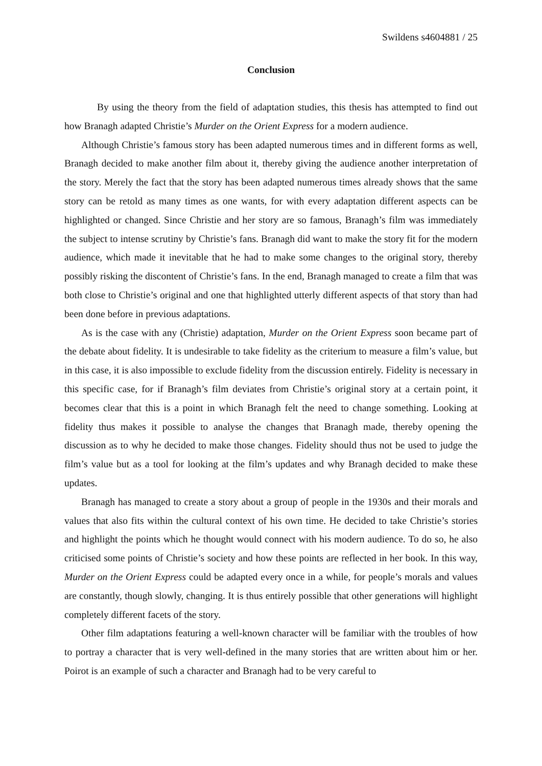Swildens s4604881 / 25
Conclusion
By using the theory from the field of adaptation studies, this thesis has attempted to find out how Branagh adapted Christie’s Murder on the Orient Express for a modern audience.
Although Christie’s famous story has been adapted numerous times and in different forms as well, Branagh decided to make another film about it, thereby giving the audience another interpretation of the story. Merely the fact that the story has been adapted numerous times already shows that the same story can be retold as many times as one wants, for with every adaptation different aspects can be highlighted or changed. Since Christie and her story are so famous, Branagh’s film was immediately the subject to intense scrutiny by Christie’s fans. Branagh did want to make the story fit for the modern audience, which made it inevitable that he had to make some changes to the original story, thereby possibly risking the discontent of Christie’s fans. In the end, Branagh managed to create a film that was both close to Christie’s original and one that highlighted utterly different aspects of that story than had been done before in previous adaptations.
As is the case with any (Christie) adaptation, Murder on the Orient Express soon became part of the debate about fidelity. It is undesirable to take fidelity as the criterium to measure a film’s value, but in this case, it is also impossible to exclude fidelity from the discussion entirely. Fidelity is necessary in this specific case, for if Branagh’s film deviates from Christie’s original story at a certain point, it becomes clear that this is a point in which Branagh felt the need to change something. Looking at fidelity thus makes it possible to analyse the changes that Branagh made, thereby opening the discussion as to why he decided to make those changes. Fidelity should thus not be used to judge the film’s value but as a tool for looking at the film’s updates and why Branagh decided to make these updates.
Branagh has managed to create a story about a group of people in the 1930s and their morals and values that also fits within the cultural context of his own time. He decided to take Christie’s stories and highlight the points which he thought would connect with his modern audience. To do so, he also criticised some points of Christie’s society and how these points are reflected in her book. In this way, Murder on the Orient Express could be adapted every once in a while, for people’s morals and values are constantly, though slowly, changing. It is thus entirely possible that other generations will highlight completely different facets of the story.
Other film adaptations featuring a well-known character will be familiar with the troubles of how to portray a character that is very well-defined in the many stories that are written about him or her. Poirot is an example of such a character and Branagh had to be very careful to